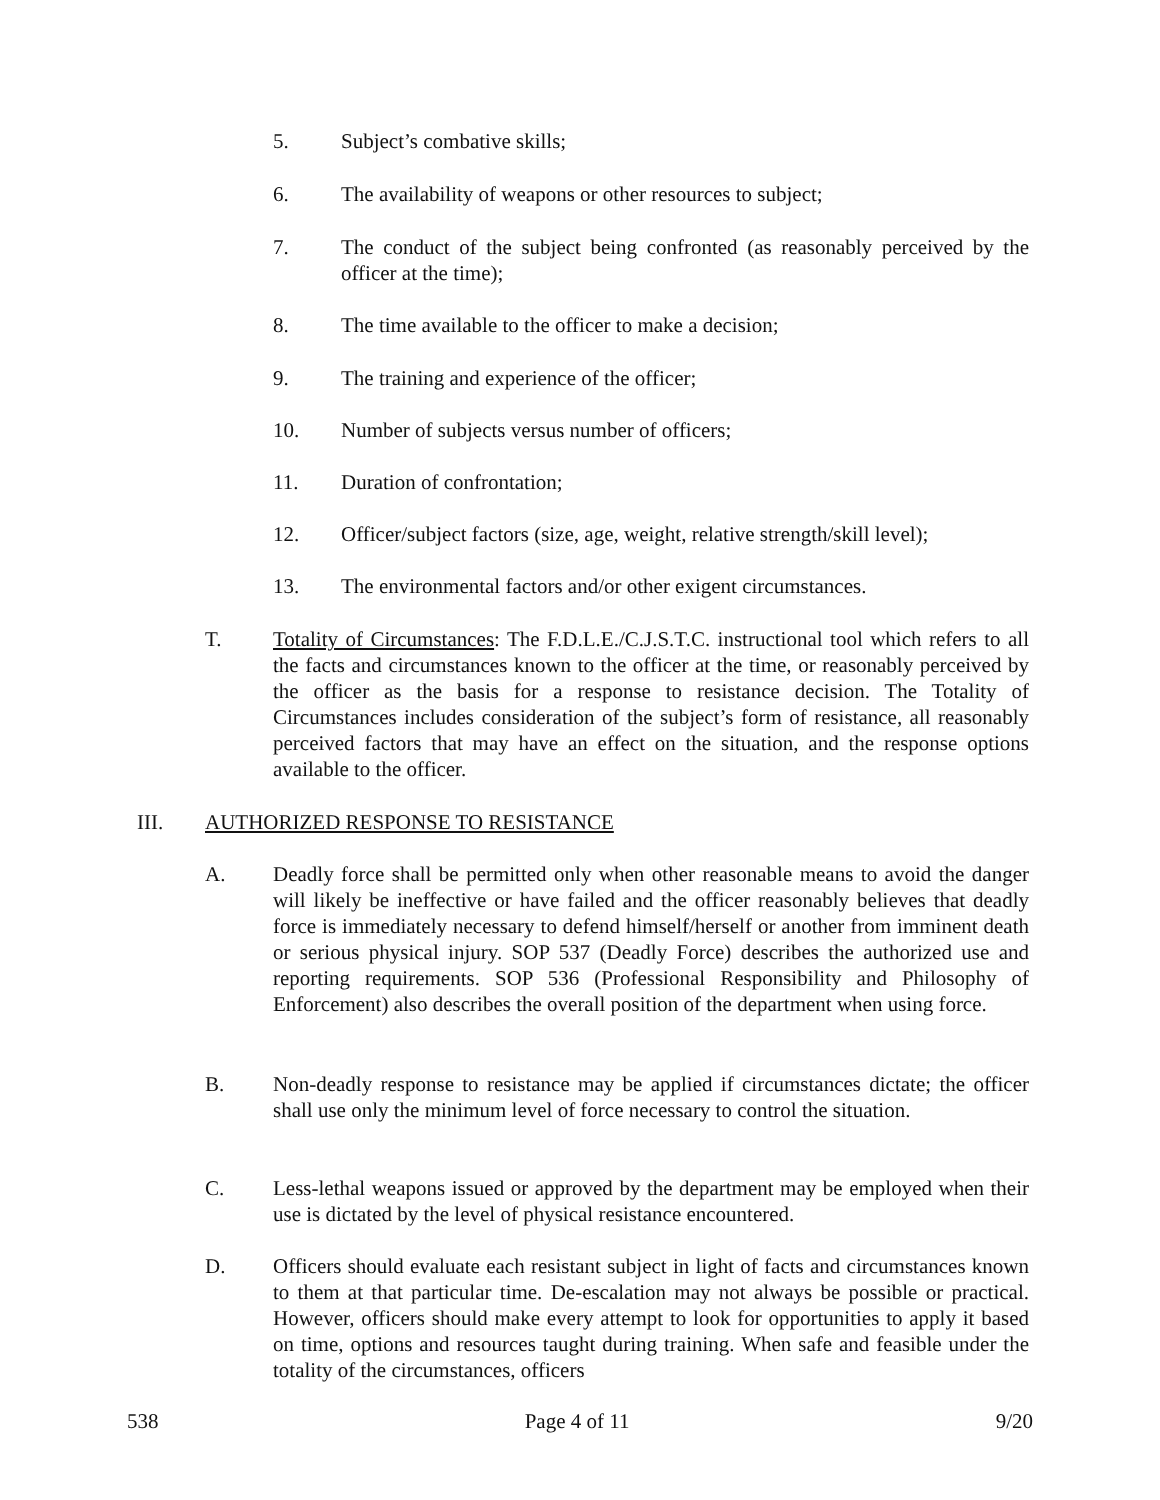5. Subject’s combative skills;
6. The availability of weapons or other resources to subject;
7. The conduct of the subject being confronted (as reasonably perceived by the officer at the time);
8. The time available to the officer to make a decision;
9. The training and experience of the officer;
10. Number of subjects versus number of officers;
11. Duration of confrontation;
12. Officer/subject factors (size, age, weight, relative strength/skill level);
13. The environmental factors and/or other exigent circumstances.
T. Totality of Circumstances: The F.D.L.E./C.J.S.T.C. instructional tool which refers to all the facts and circumstances known to the officer at the time, or reasonably perceived by the officer as the basis for a response to resistance decision. The Totality of Circumstances includes consideration of the subject’s form of resistance, all reasonably perceived factors that may have an effect on the situation, and the response options available to the officer.
III. AUTHORIZED RESPONSE TO RESISTANCE
A. Deadly force shall be permitted only when other reasonable means to avoid the danger will likely be ineffective or have failed and the officer reasonably believes that deadly force is immediately necessary to defend himself/herself or another from imminent death or serious physical injury. SOP 537 (Deadly Force) describes the authorized use and reporting requirements. SOP 536 (Professional Responsibility and Philosophy of Enforcement) also describes the overall position of the department when using force.
B. Non-deadly response to resistance may be applied if circumstances dictate; the officer shall use only the minimum level of force necessary to control the situation.
C. Less-lethal weapons issued or approved by the department may be employed when their use is dictated by the level of physical resistance encountered.
D. Officers should evaluate each resistant subject in light of facts and circumstances known to them at that particular time. De-escalation may not always be possible or practical. However, officers should make every attempt to look for opportunities to apply it based on time, options and resources taught during training. When safe and feasible under the totality of the circumstances, officers
538 Page 4 of 11 9/20